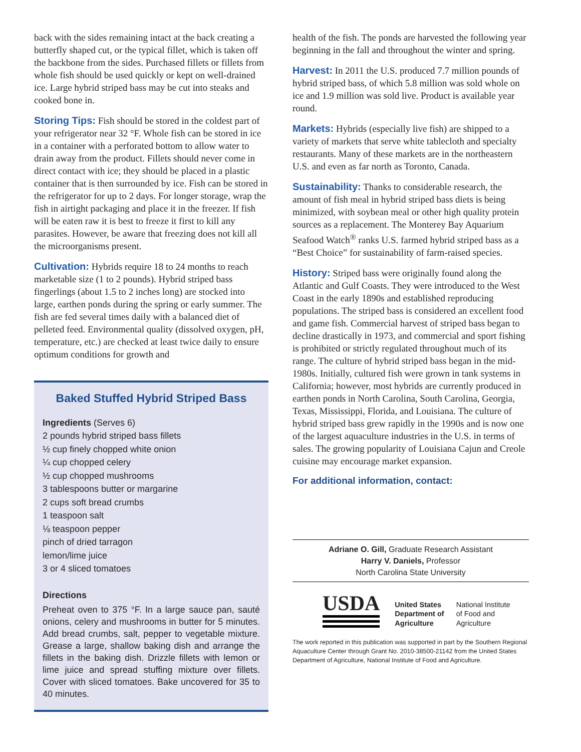back with the sides remaining intact at the back creating a butterfly shaped cut, or the typical fillet, which is taken off the backbone from the sides. Purchased fillets or fillets from whole fish should be used quickly or kept on well-drained ice. Large hybrid striped bass may be cut into steaks and cooked bone in.
Storing Tips: Fish should be stored in the coldest part of your refrigerator near 32 °F. Whole fish can be stored in ice in a container with a perforated bottom to allow water to drain away from the product. Fillets should never come in direct contact with ice; they should be placed in a plastic container that is then surrounded by ice. Fish can be stored in the refrigerator for up to 2 days. For longer storage, wrap the fish in airtight packaging and place it in the freezer. If fish will be eaten raw it is best to freeze it first to kill any parasites. However, be aware that freezing does not kill all the microorganisms present.
Cultivation: Hybrids require 18 to 24 months to reach marketable size (1 to 2 pounds). Hybrid striped bass fingerlings (about 1.5 to 2 inches long) are stocked into large, earthen ponds during the spring or early summer. The fish are fed several times daily with a balanced diet of pelleted feed. Environmental quality (dissolved oxygen, pH, temperature, etc.) are checked at least twice daily to ensure optimum conditions for growth and
Baked Stuffed Hybrid Striped Bass
Ingredients (Serves 6)
2 pounds hybrid striped bass fillets
½ cup finely chopped white onion
¼ cup chopped celery
½ cup chopped mushrooms
3 tablespoons butter or margarine
2 cups soft bread crumbs
1 teaspoon salt
⅛ teaspoon pepper
pinch of dried tarragon
lemon/lime juice
3 or 4 sliced tomatoes
Directions
Preheat oven to 375 °F. In a large sauce pan, sauté onions, celery and mushrooms in butter for 5 minutes. Add bread crumbs, salt, pepper to vegetable mixture. Grease a large, shallow baking dish and arrange the fillets in the baking dish. Drizzle fillets with lemon or lime juice and spread stuffing mixture over fillets. Cover with sliced tomatoes. Bake uncovered for 35 to 40 minutes.
health of the fish. The ponds are harvested the following year beginning in the fall and throughout the winter and spring.
Harvest: In 2011 the U.S. produced 7.7 million pounds of hybrid striped bass, of which 5.8 million was sold whole on ice and 1.9 million was sold live. Product is available year round.
Markets: Hybrids (especially live fish) are shipped to a variety of markets that serve white tablecloth and specialty restaurants. Many of these markets are in the northeastern U.S. and even as far north as Toronto, Canada.
Sustainability: Thanks to considerable research, the amount of fish meal in hybrid striped bass diets is being minimized, with soybean meal or other high quality protein sources as a replacement. The Monterey Bay Aquarium Seafood Watch<sup>®</sup> ranks U.S. farmed hybrid striped bass as a “Best Choice” for sustainability of farm-raised species.
History: Striped bass were originally found along the Atlantic and Gulf Coasts. They were introduced to the West Coast in the early 1890s and established reproducing populations. The striped bass is considered an excellent food and game fish. Commercial harvest of striped bass began to decline drastically in 1973, and commercial and sport fishing is prohibited or strictly regulated throughout much of its range. The culture of hybrid striped bass began in the mid-1980s. Initially, cultured fish were grown in tank systems in California; however, most hybrids are currently produced in earthen ponds in North Carolina, South Carolina, Georgia, Texas, Mississippi, Florida, and Louisiana. The culture of hybrid striped bass grew rapidly in the 1990s and is now one of the largest aquaculture industries in the U.S. in terms of sales. The growing popularity of Louisiana Cajun and Creole cuisine may encourage market expansion.
For additional information, contact:
Adriane O. Gill, Graduate Research Assistant
Harry V. Daniels, Professor
North Carolina State University
USDA
United States
Department of
Agriculture
National Institute
of Food and
Agriculture
The work reported in this publication was supported in part by the Southern Regional Aquaculture Center through Grant No. 2010-38500-21142 from the United States Department of Agriculture, National Institute of Food and Agriculture.